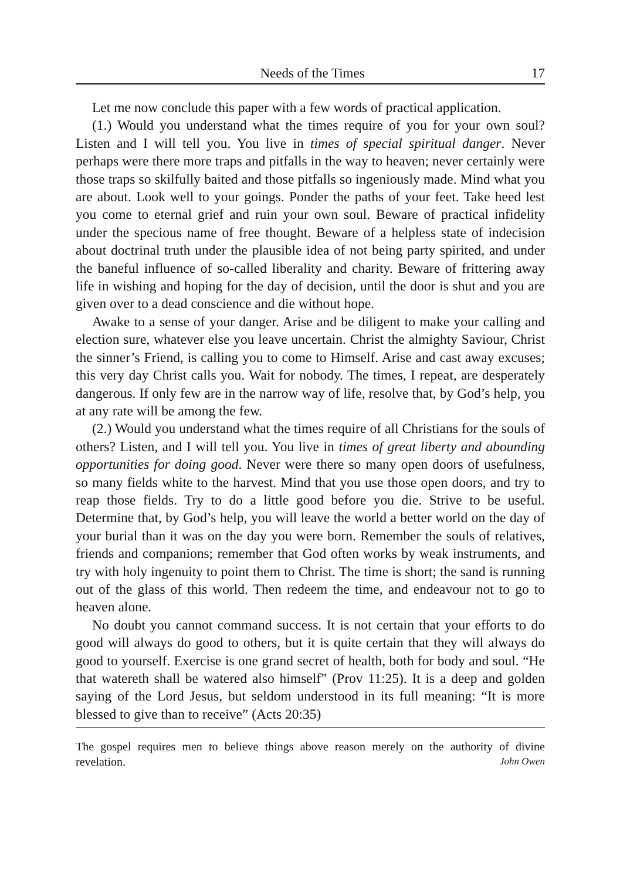Needs of the Times 17
Let me now conclude this paper with a few words of practical application.
(1.) Would you understand what the times require of you for your own soul? Listen and I will tell you. You live in times of special spiritual danger. Never perhaps were there more traps and pitfalls in the way to heaven; never certainly were those traps so skilfully baited and those pitfalls so ingeniously made. Mind what you are about. Look well to your goings. Ponder the paths of your feet. Take heed lest you come to eternal grief and ruin your own soul. Beware of practical infidelity under the specious name of free thought. Beware of a helpless state of indecision about doctrinal truth under the plausible idea of not being party spirited, and under the baneful influence of so-called liberality and charity. Beware of frittering away life in wishing and hoping for the day of decision, until the door is shut and you are given over to a dead conscience and die without hope.
Awake to a sense of your danger. Arise and be diligent to make your calling and election sure, whatever else you leave uncertain. Christ the almighty Saviour, Christ the sinner’s Friend, is calling you to come to Himself. Arise and cast away excuses; this very day Christ calls you. Wait for nobody. The times, I repeat, are desperately dangerous. If only few are in the narrow way of life, resolve that, by God’s help, you at any rate will be among the few.
(2.) Would you understand what the times require of all Christians for the souls of others? Listen, and I will tell you. You live in times of great liberty and abounding opportunities for doing good. Never were there so many open doors of usefulness, so many fields white to the harvest. Mind that you use those open doors, and try to reap those fields. Try to do a little good before you die. Strive to be useful. Determine that, by God’s help, you will leave the world a better world on the day of your burial than it was on the day you were born. Remember the souls of relatives, friends and companions; remember that God often works by weak instruments, and try with holy ingenuity to point them to Christ. The time is short; the sand is running out of the glass of this world. Then redeem the time, and endeavour not to go to heaven alone.
No doubt you cannot command success. It is not certain that your efforts to do good will always do good to others, but it is quite certain that they will always do good to yourself. Exercise is one grand secret of health, both for body and soul. “He that watereth shall be watered also himself” (Prov 11:25). It is a deep and golden saying of the Lord Jesus, but seldom understood in its full meaning: “It is more blessed to give than to receive” (Acts 20:35)
The gospel requires men to believe things above reason merely on the authority of divine revelation. John Owen